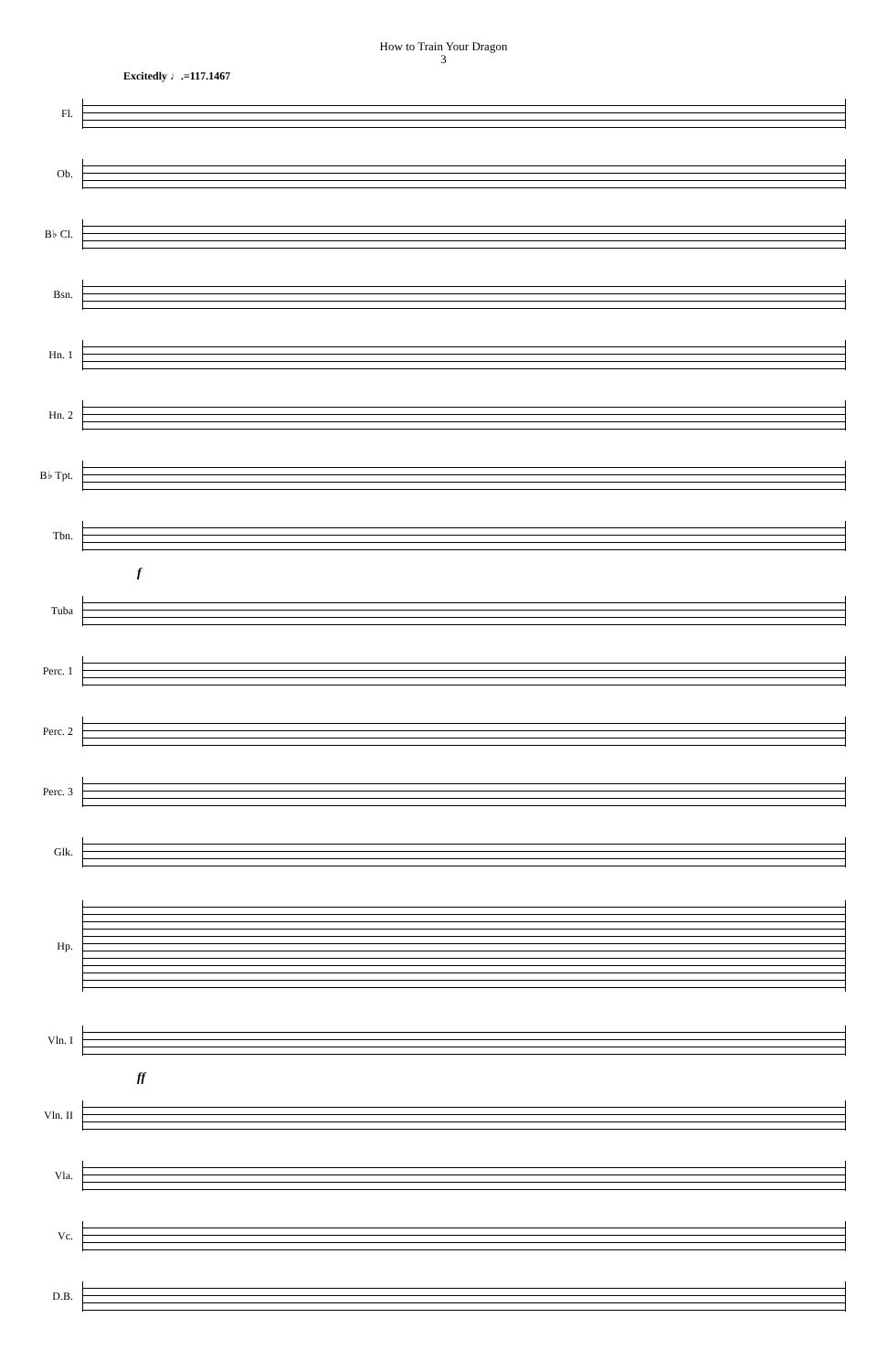How to Train Your Dragon
3
Excitedly ♩.=117.1467
Fl.
Ob.
B♭ Cl.
Bsn.
Hn. 1
Hn. 2
B♭ Tpt.
Tbn.
f
Tuba
Perc. 1
Perc. 2
Perc. 3
Glk.
Hp.
Vln. I
ff
Vln. II
Vla.
Vc.
D.B.